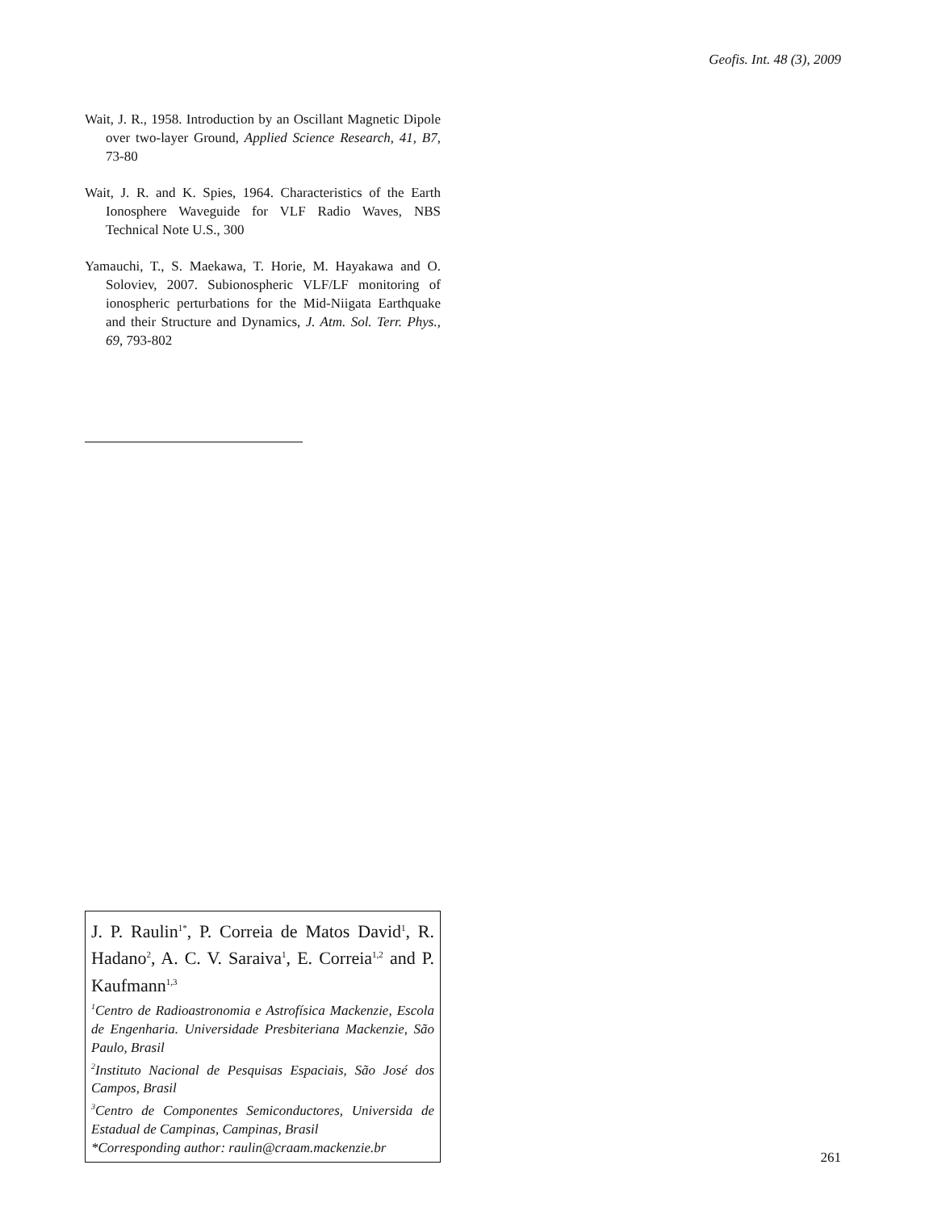Geofis. Int. 48 (3), 2009
Wait, J. R., 1958. Introduction by an Oscillant Magnetic Dipole over two-layer Ground, Applied Science Research, 41, B7, 73-80
Wait, J. R. and K. Spies, 1964. Characteristics of the Earth Ionosphere Waveguide for VLF Radio Waves, NBS Technical Note U.S., 300
Yamauchi, T., S. Maekawa, T. Horie, M. Hayakawa and O. Soloviev, 2007. Subionospheric VLF/LF monitoring of ionospheric perturbations for the Mid-Niigata Earthquake and their Structure and Dynamics, J. Atm. Sol. Terr. Phys., 69, 793-802
J. P. Raulin<sup>1*</sup>, P. Correia de Matos David<sup>1</sup>, R. Hadano<sup>2</sup>, A. C. V. Saraiva<sup>1</sup>, E. Correia<sup>1,2</sup> and P. Kaufmann<sup>1,3</sup>
<sup>1</sup> Centro de Radioastronomia e Astrofísica Mackenzie, Escola de Engenharia. Universidade Presbiteriana Mackenzie, São Paulo, Brasil
<sup>2</sup> Instituto Nacional de Pesquisas Espaciais, São José dos Campos, Brasil
<sup>3</sup> Centro de Componentes Semiconductores, Universida de Estadual de Campinas, Campinas, Brasil
*Corresponding author: raulin@craam.mackenzie.br
261